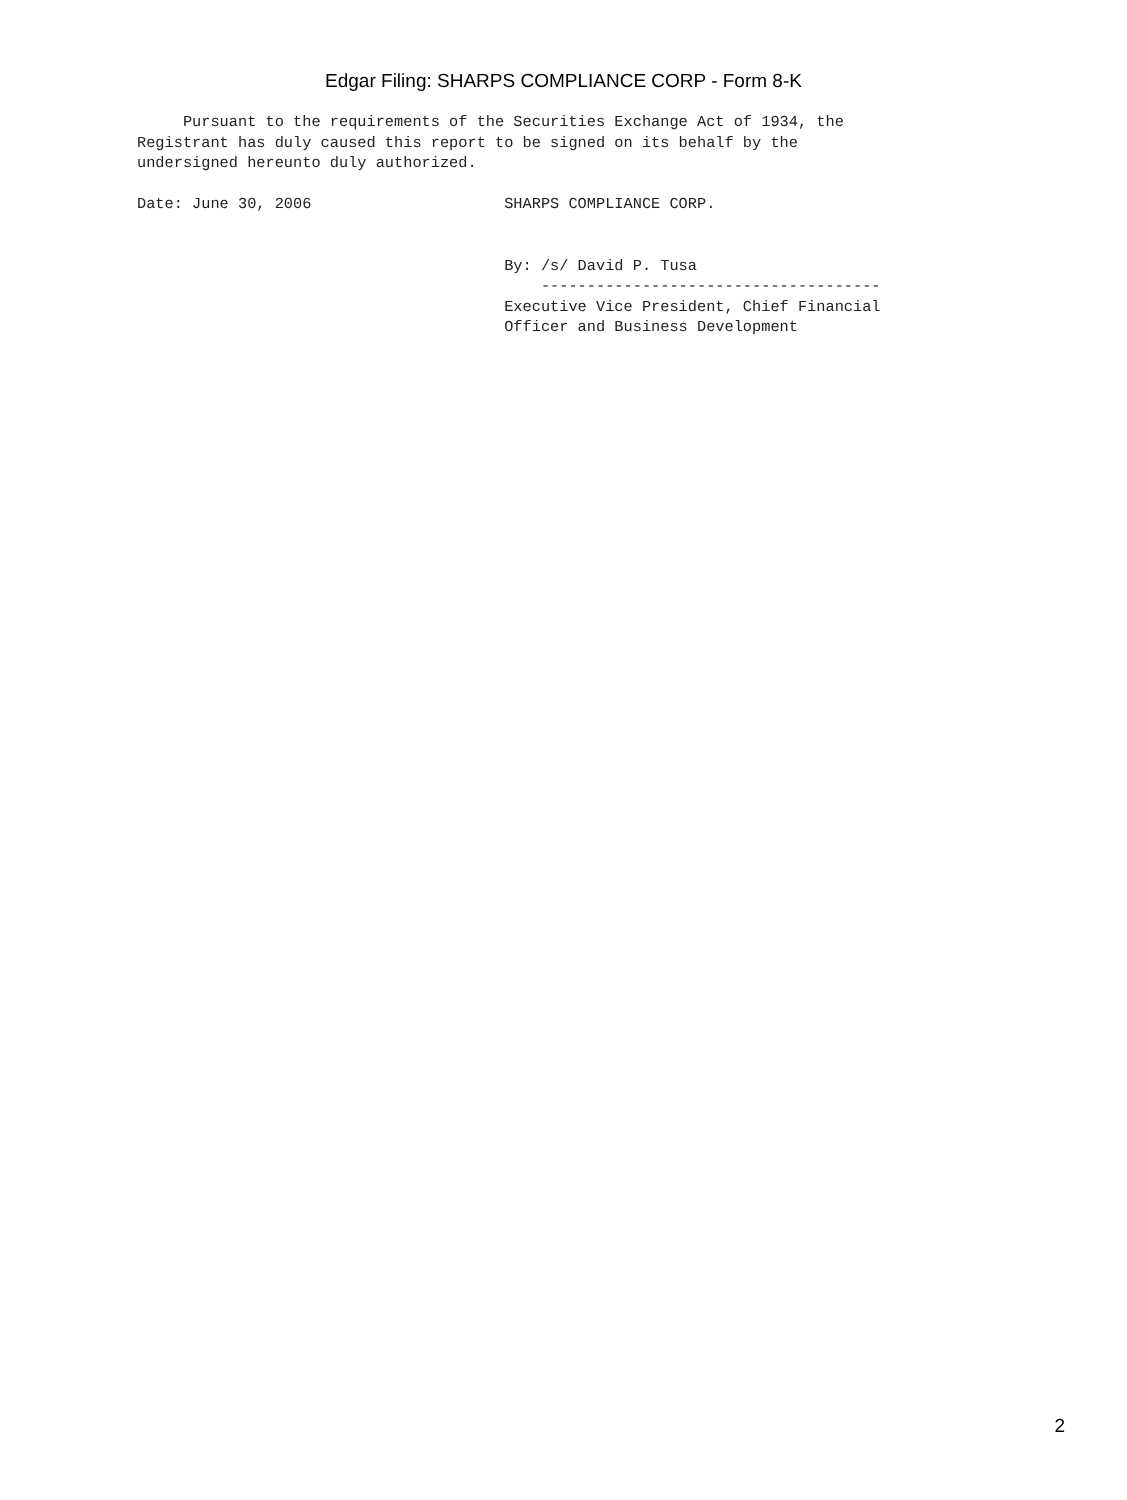Edgar Filing: SHARPS COMPLIANCE CORP - Form 8-K
     Pursuant to the requirements of the Securities Exchange Act of 1934, the
Registrant has duly caused this report to be signed on its behalf by the
undersigned hereunto duly authorized.

Date: June 30, 2006                     SHARPS COMPLIANCE CORP.


                                        By: /s/ David P. Tusa
                                            -------------------------------------
                                        Executive Vice President, Chief Financial
                                        Officer and Business Development
2